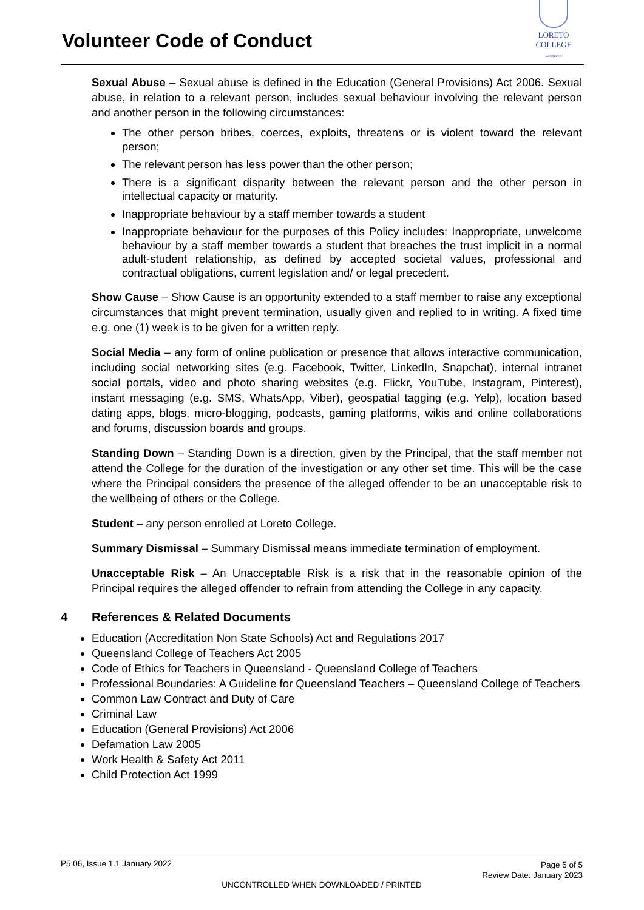Volunteer Code of Conduct
LORETO COLLEGE
Coorparoo
Sexual Abuse – Sexual abuse is defined in the Education (General Provisions) Act 2006. Sexual abuse, in relation to a relevant person, includes sexual behaviour involving the relevant person and another person in the following circumstances:
The other person bribes, coerces, exploits, threatens or is violent toward the relevant person;
The relevant person has less power than the other person;
There is a significant disparity between the relevant person and the other person in intellectual capacity or maturity.
Inappropriate behaviour by a staff member towards a student
Inappropriate behaviour for the purposes of this Policy includes: Inappropriate, unwelcome behaviour by a staff member towards a student that breaches the trust implicit in a normal adult-student relationship, as defined by accepted societal values, professional and contractual obligations, current legislation and/ or legal precedent.
Show Cause – Show Cause is an opportunity extended to a staff member to raise any exceptional circumstances that might prevent termination, usually given and replied to in writing. A fixed time e.g. one (1) week is to be given for a written reply.
Social Media – any form of online publication or presence that allows interactive communication, including social networking sites (e.g. Facebook, Twitter, LinkedIn, Snapchat), internal intranet social portals, video and photo sharing websites (e.g. Flickr, YouTube, Instagram, Pinterest), instant messaging (e.g. SMS, WhatsApp, Viber), geospatial tagging (e.g. Yelp), location based dating apps, blogs, micro-blogging, podcasts, gaming platforms, wikis and online collaborations and forums, discussion boards and groups.
Standing Down – Standing Down is a direction, given by the Principal, that the staff member not attend the College for the duration of the investigation or any other set time. This will be the case where the Principal considers the presence of the alleged offender to be an unacceptable risk to the wellbeing of others or the College.
Student – any person enrolled at Loreto College.
Summary Dismissal – Summary Dismissal means immediate termination of employment.
Unacceptable Risk – An Unacceptable Risk is a risk that in the reasonable opinion of the Principal requires the alleged offender to refrain from attending the College in any capacity.
4 References & Related Documents
Education (Accreditation Non State Schools) Act and Regulations 2017
Queensland College of Teachers Act 2005
Code of Ethics for Teachers in Queensland - Queensland College of Teachers
Professional Boundaries: A Guideline for Queensland Teachers – Queensland College of Teachers
Common Law Contract and Duty of Care
Criminal Law
Education (General Provisions) Act 2006
Defamation Law 2005
Work Health & Safety Act 2011
Child Protection Act 1999
P5.06, Issue 1.1 January 2022
Page 5 of 5
Review Date: January 2023
UNCONTROLLED WHEN DOWNLOADED / PRINTED